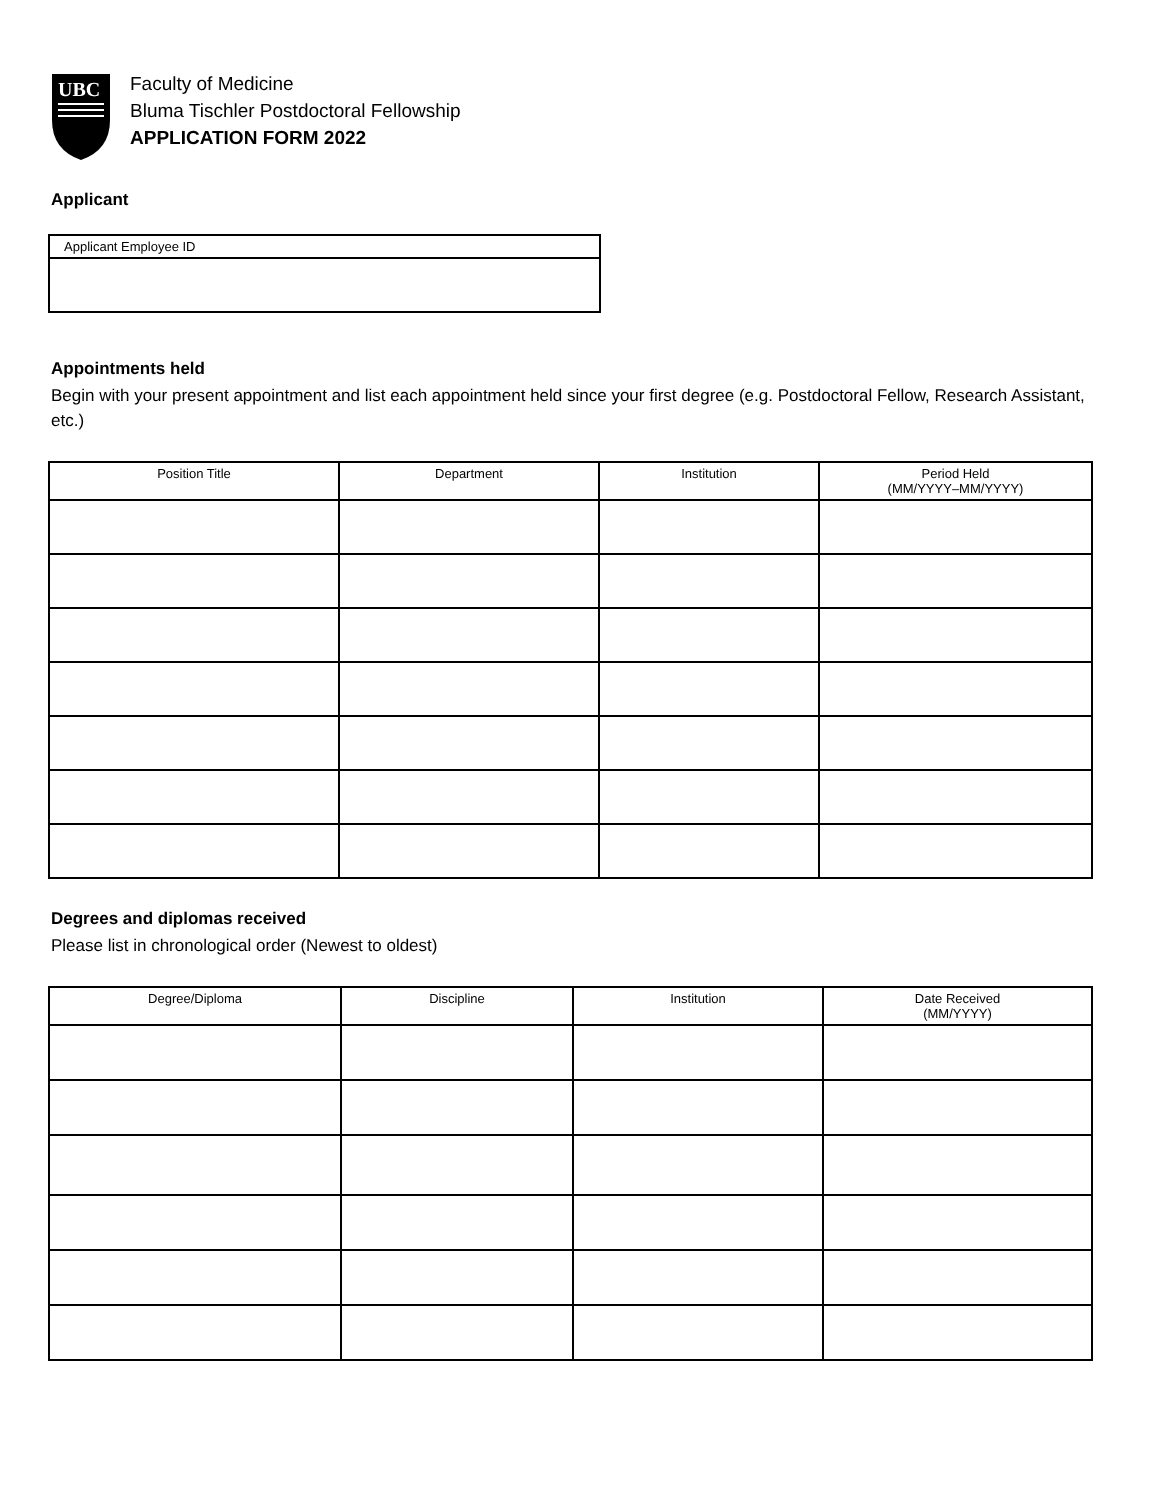UBC
Faculty of Medicine
Bluma Tischler Postdoctoral Fellowship
APPLICATION FORM 2022
Applicant
| Applicant Employee ID |
Appointments held
Begin with your present appointment and list each appointment held since your first degree (e.g. Postdoctoral Fellow, Research Assistant, etc.)
| Position Title | Department | Institution | Period Held (MM/YYYY–MM/YYYY) |
| --- | --- | --- | --- |
Degrees and diplomas received
Please list in chronological order (Newest to oldest)
| Degree/Diploma | Discipline | Institution | Date Received (MM/YYYY) |
| --- | --- | --- | --- |